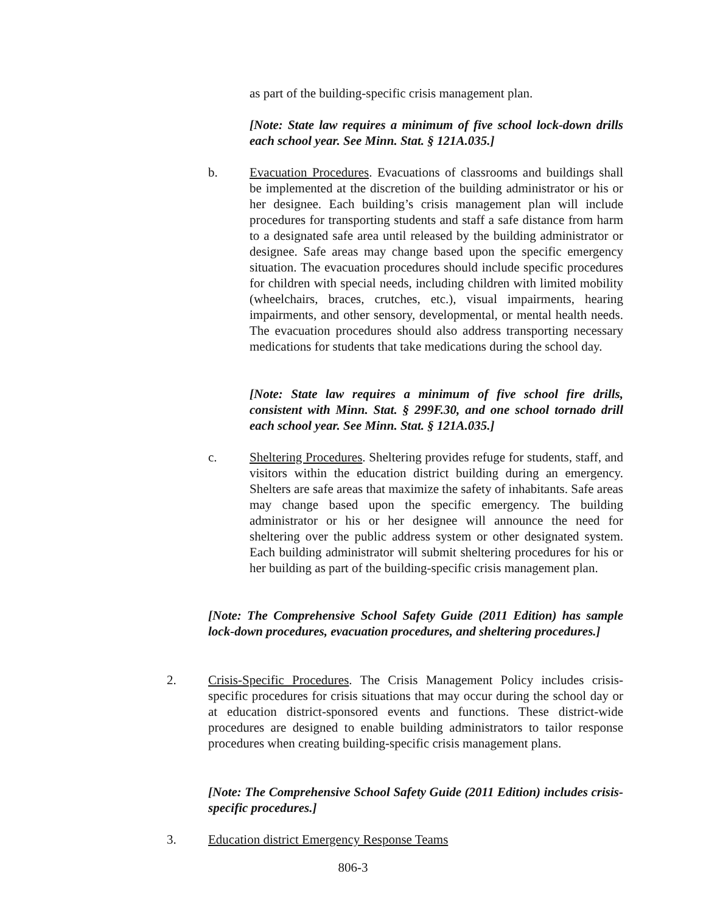as part of the building-specific crisis management plan.
[Note: State law requires a minimum of five school lock-down drills each school year. See Minn. Stat. § 121A.035.]
b. Evacuation Procedures. Evacuations of classrooms and buildings shall be implemented at the discretion of the building administrator or his or her designee. Each building’s crisis management plan will include procedures for transporting students and staff a safe distance from harm to a designated safe area until released by the building administrator or designee. Safe areas may change based upon the specific emergency situation. The evacuation procedures should include specific procedures for children with special needs, including children with limited mobility (wheelchairs, braces, crutches, etc.), visual impairments, hearing impairments, and other sensory, developmental, or mental health needs. The evacuation procedures should also address transporting necessary medications for students that take medications during the school day.
[Note: State law requires a minimum of five school fire drills, consistent with Minn. Stat. § 299F.30, and one school tornado drill each school year. See Minn. Stat. § 121A.035.]
c. Sheltering Procedures. Sheltering provides refuge for students, staff, and visitors within the education district building during an emergency. Shelters are safe areas that maximize the safety of inhabitants. Safe areas may change based upon the specific emergency. The building administrator or his or her designee will announce the need for sheltering over the public address system or other designated system. Each building administrator will submit sheltering procedures for his or her building as part of the building-specific crisis management plan.
[Note: The Comprehensive School Safety Guide (2011 Edition) has sample lock-down procedures, evacuation procedures, and sheltering procedures.]
2. Crisis-Specific Procedures. The Crisis Management Policy includes crisis-specific procedures for crisis situations that may occur during the school day or at education district-sponsored events and functions. These district-wide procedures are designed to enable building administrators to tailor response procedures when creating building-specific crisis management plans.
[Note: The Comprehensive School Safety Guide (2011 Edition) includes crisis-specific procedures.]
3. Education district Emergency Response Teams
806-3